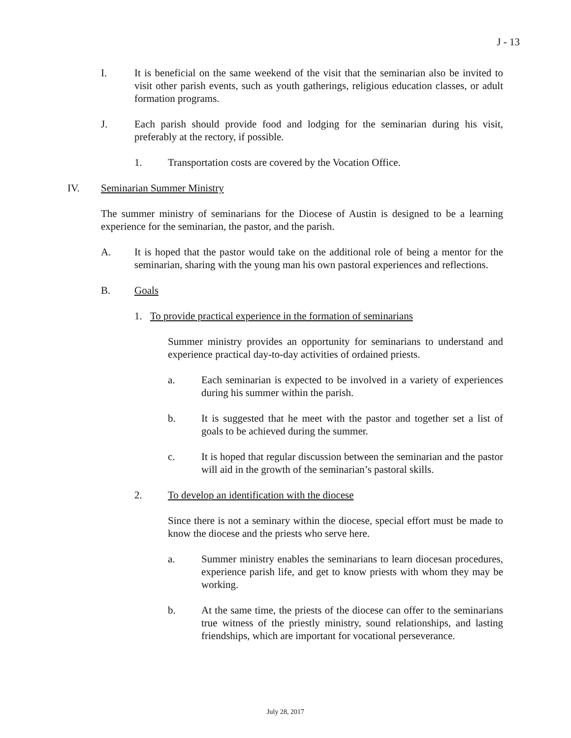J - 13
I. It is beneficial on the same weekend of the visit that the seminarian also be invited to visit other parish events, such as youth gatherings, religious education classes, or adult formation programs.
J. Each parish should provide food and lodging for the seminarian during his visit, preferably at the rectory, if possible.
1. Transportation costs are covered by the Vocation Office.
IV. Seminarian Summer Ministry
The summer ministry of seminarians for the Diocese of Austin is designed to be a learning experience for the seminarian, the pastor, and the parish.
A. It is hoped that the pastor would take on the additional role of being a mentor for the seminarian, sharing with the young man his own pastoral experiences and reflections.
B. Goals
1. To provide practical experience in the formation of seminarians
Summer ministry provides an opportunity for seminarians to understand and experience practical day-to-day activities of ordained priests.
a. Each seminarian is expected to be involved in a variety of experiences during his summer within the parish.
b. It is suggested that he meet with the pastor and together set a list of goals to be achieved during the summer.
c. It is hoped that regular discussion between the seminarian and the pastor will aid in the growth of the seminarian’s pastoral skills.
2. To develop an identification with the diocese
Since there is not a seminary within the diocese, special effort must be made to know the diocese and the priests who serve here.
a. Summer ministry enables the seminarians to learn diocesan procedures, experience parish life, and get to know priests with whom they may be working.
b. At the same time, the priests of the diocese can offer to the seminarians true witness of the priestly ministry, sound relationships, and lasting friendships, which are important for vocational perseverance.
July 28, 2017